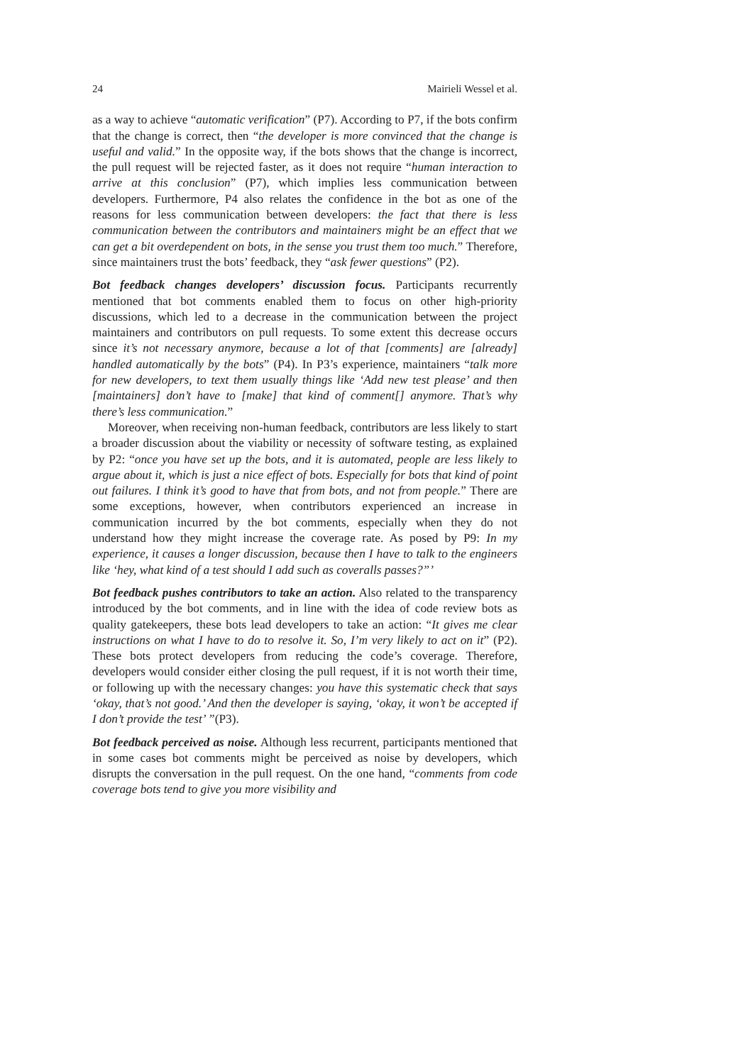24 Mairieli Wessel et al.
as a way to achieve “automatic verification” (P7). According to P7, if the bots confirm that the change is correct, then “the developer is more convinced that the change is useful and valid.” In the opposite way, if the bots shows that the change is incorrect, the pull request will be rejected faster, as it does not require “human interaction to arrive at this conclusion” (P7), which implies less communication between developers. Furthermore, P4 also relates the confidence in the bot as one of the reasons for less communication between developers: the fact that there is less communication between the contributors and maintainers might be an effect that we can get a bit overdependent on bots, in the sense you trust them too much.” Therefore, since maintainers trust the bots’ feedback, they “ask fewer questions” (P2).
Bot feedback changes developers’ discussion focus. Participants recurrently mentioned that bot comments enabled them to focus on other high-priority discussions, which led to a decrease in the communication between the project maintainers and contributors on pull requests. To some extent this decrease occurs since it’s not necessary anymore, because a lot of that [comments] are [already] handled automatically by the bots” (P4). In P3’s experience, maintainers “talk more for new developers, to text them usually things like ‘Add new test please’ and then [maintainers] don’t have to [make] that kind of comment[] anymore. That’s why there’s less communication.”
Moreover, when receiving non-human feedback, contributors are less likely to start a broader discussion about the viability or necessity of software testing, as explained by P2: “once you have set up the bots, and it is automated, people are less likely to argue about it, which is just a nice effect of bots. Especially for bots that kind of point out failures. I think it’s good to have that from bots, and not from people.” There are some exceptions, however, when contributors experienced an increase in communication incurred by the bot comments, especially when they do not understand how they might increase the coverage rate. As posed by P9: In my experience, it causes a longer discussion, because then I have to talk to the engineers like ‘hey, what kind of a test should I add such as coveralls passes?”’
Bot feedback pushes contributors to take an action. Also related to the transparency introduced by the bot comments, and in line with the idea of code review bots as quality gatekeepers, these bots lead developers to take an action: “It gives me clear instructions on what I have to do to resolve it. So, I’m very likely to act on it” (P2). These bots protect developers from reducing the code’s coverage. Therefore, developers would consider either closing the pull request, if it is not worth their time, or following up with the necessary changes: you have this systematic check that says ‘okay, that’s not good.’ And then the developer is saying, ‘okay, it won’t be accepted if I don’t provide the test’ ”(P3).
Bot feedback perceived as noise. Although less recurrent, participants mentioned that in some cases bot comments might be perceived as noise by developers, which disrupts the conversation in the pull request. On the one hand, “comments from code coverage bots tend to give you more visibility and